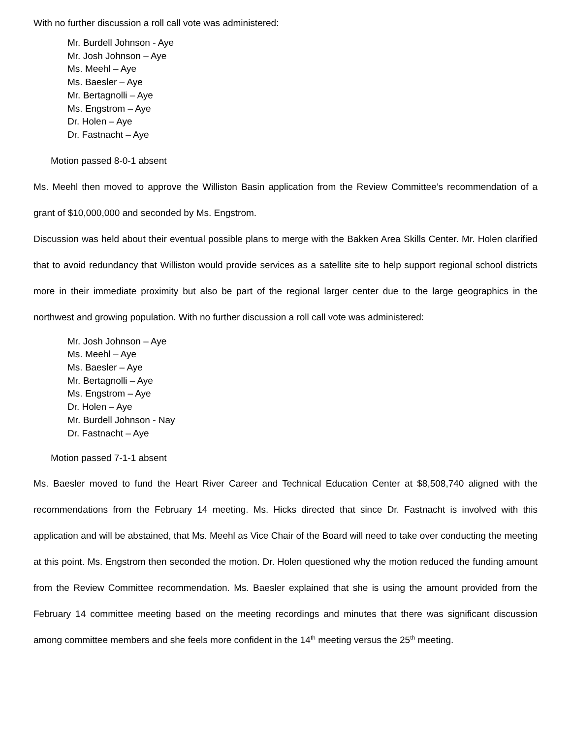With no further discussion a roll call vote was administered:
Mr. Burdell Johnson - Aye
Mr. Josh Johnson – Aye
Ms. Meehl – Aye
Ms. Baesler – Aye
Mr. Bertagnolli – Aye
Ms. Engstrom – Aye
Dr. Holen – Aye
Dr. Fastnacht – Aye
Motion passed 8-0-1 absent
Ms. Meehl then moved to approve the Williston Basin application from the Review Committee’s recommendation of a grant of $10,000,000 and seconded by Ms. Engstrom.
Discussion was held about their eventual possible plans to merge with the Bakken Area Skills Center. Mr. Holen clarified that to avoid redundancy that Williston would provide services as a satellite site to help support regional school districts more in their immediate proximity but also be part of the regional larger center due to the large geographics in the northwest and growing population. With no further discussion a roll call vote was administered:
Mr. Josh Johnson – Aye
Ms. Meehl – Aye
Ms. Baesler – Aye
Mr. Bertagnolli – Aye
Ms. Engstrom – Aye
Dr. Holen – Aye
Mr. Burdell Johnson - Nay
Dr. Fastnacht – Aye
Motion passed 7-1-1 absent
Ms. Baesler moved to fund the Heart River Career and Technical Education Center at $8,508,740 aligned with the recommendations from the February 14 meeting. Ms. Hicks directed that since Dr. Fastnacht is involved with this application and will be abstained, that Ms. Meehl as Vice Chair of the Board will need to take over conducting the meeting at this point. Ms. Engstrom then seconded the motion. Dr. Holen questioned why the motion reduced the funding amount from the Review Committee recommendation. Ms. Baesler explained that she is using the amount provided from the February 14 committee meeting based on the meeting recordings and minutes that there was significant discussion among committee members and she feels more confident in the 14<sup>th</sup> meeting versus the 25<sup>th</sup> meeting.